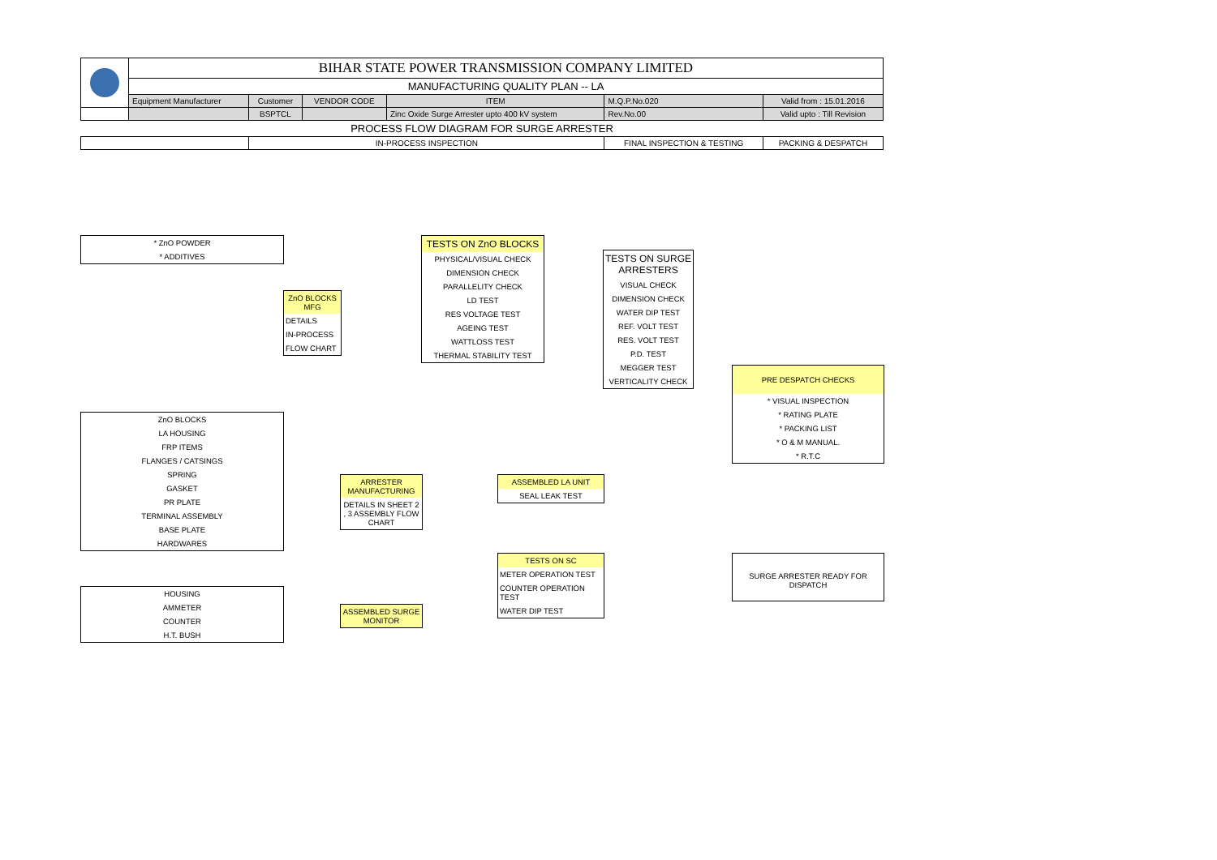| | BIHAR STATE POWER TRANSMISSION COMPANY LIMITED | | | | | |
| | MANUFACTURING QUALITY PLAN -- LA | | | | | |
| | Equipment Manufacturer | Customer | VENDOR CODE | ITEM | M.Q.P.No.020 | Valid from : 15.01.2016 |
| | | BSPTCL | | Zinc Oxide Surge Arrester upto 400 kV system | Rev.No.00 | Valid upto : Till Revision |
| PROCESS FLOW DIAGRAM FOR SURGE ARRESTER | | | | | | |
| | | IN-PROCESS INSPECTION | | | FINAL INSPECTION & TESTING | PACKING & DESPATCH |
* ZnO POWDER
* ADDITIVES
ZnO BLOCKS MFG
DETAILS
IN-PROCESS
FLOW CHART
TESTS ON ZnO BLOCKS
PHYSICAL/VISUAL CHECK
DIMENSION CHECK
PARALLELITY CHECK
LD TEST
RES VOLTAGE TEST
AGEING TEST
WATTLOSS TEST
THERMAL STABILITY TEST
TESTS ON SURGE ARRESTERS
VISUAL CHECK
DIMENSION CHECK
WATER DIP TEST
REF. VOLT TEST
RES. VOLT TEST
P.D. TEST
MEGGER TEST
VERTICALITY CHECK
PRE DESPATCH CHECKS
* VISUAL INSPECTION
* RATING PLATE
* PACKING LIST
* O & M MANUAL.
* R.T.C
ZnO BLOCKS
LA HOUSING
FRP ITEMS
FLANGES / CATSINGS
SPRING
GASKET
PR PLATE
TERMINAL ASSEMBLY
BASE PLATE
HARDWARES
ARRESTER MANUFACTURING
DETAILS IN SHEET 2 , 3 ASSEMBLY FLOW CHART
ASSEMBLED LA UNIT
SEAL LEAK TEST
TESTS ON SC
METER OPERATION TEST
COUNTER OPERATION TEST
WATER DIP TEST
SURGE ARRESTER READY FOR DISPATCH
HOUSING
AMMETER
COUNTER
H.T. BUSH
ASSEMBLED SURGE MONITOR